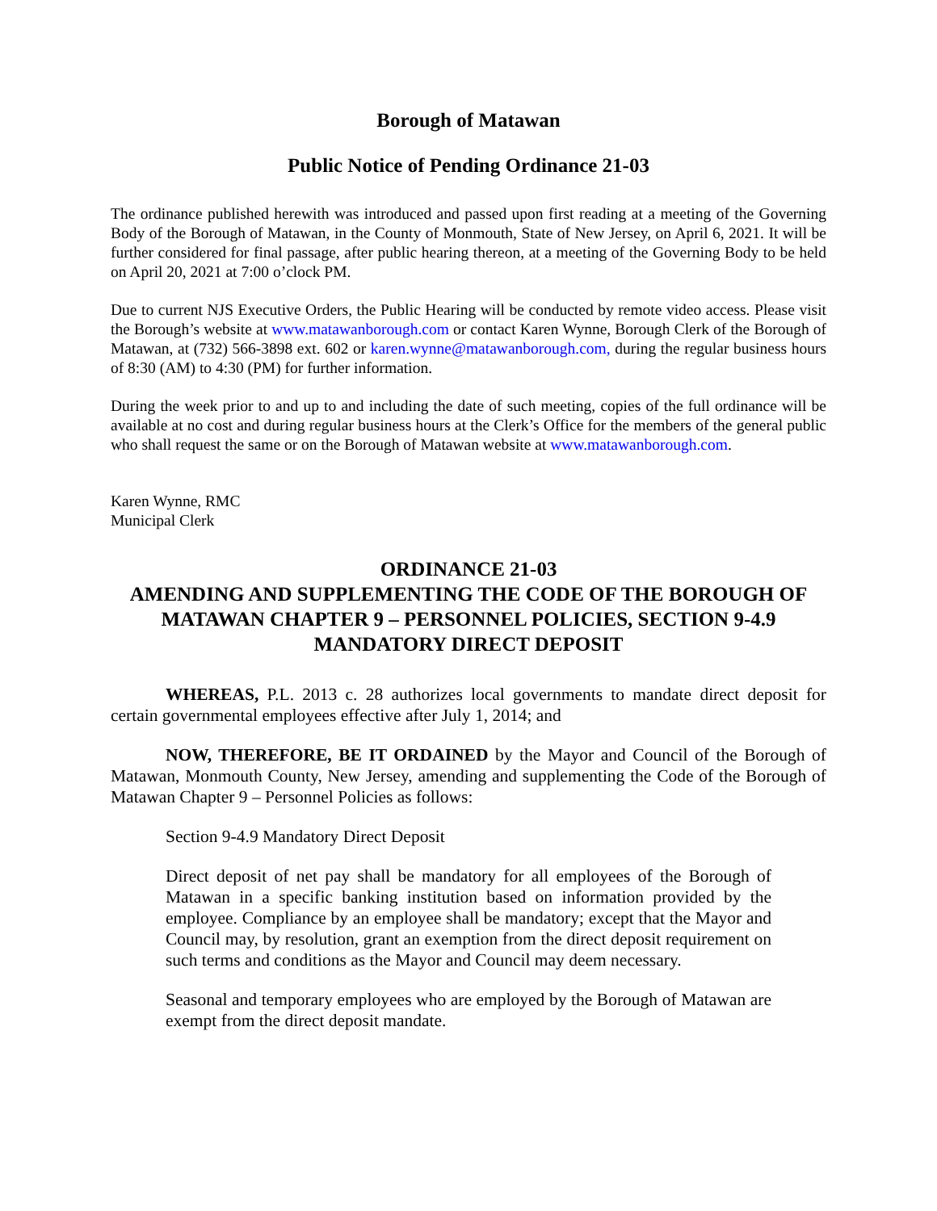Borough of Matawan
Public Notice of Pending Ordinance 21-03
The ordinance published herewith was introduced and passed upon first reading at a meeting of the Governing Body of the Borough of Matawan, in the County of Monmouth, State of New Jersey, on April 6, 2021. It will be further considered for final passage, after public hearing thereon, at a meeting of the Governing Body to be held on April 20, 2021 at 7:00 o’clock PM.
Due to current NJS Executive Orders, the Public Hearing will be conducted by remote video access. Please visit the Borough’s website at www.matawanborough.com or contact Karen Wynne, Borough Clerk of the Borough of Matawan, at (732) 566-3898 ext. 602 or karen.wynne@matawanborough.com, during the regular business hours of 8:30 (AM) to 4:30 (PM) for further information.
During the week prior to and up to and including the date of such meeting, copies of the full ordinance will be available at no cost and during regular business hours at the Clerk’s Office for the members of the general public who shall request the same or on the Borough of Matawan website at www.matawanborough.com.
Karen Wynne, RMC
Municipal Clerk
ORDINANCE 21-03
AMENDING AND SUPPLEMENTING THE CODE OF THE BOROUGH OF MATAWAN CHAPTER 9 – PERSONNEL POLICIES, SECTION 9-4.9 MANDATORY DIRECT DEPOSIT
WHEREAS, P.L. 2013 c. 28 authorizes local governments to mandate direct deposit for certain governmental employees effective after July 1, 2014; and
NOW, THEREFORE, BE IT ORDAINED by the Mayor and Council of the Borough of Matawan, Monmouth County, New Jersey, amending and supplementing the Code of the Borough of Matawan Chapter 9 – Personnel Policies as follows:
Section 9-4.9 Mandatory Direct Deposit
Direct deposit of net pay shall be mandatory for all employees of the Borough of Matawan in a specific banking institution based on information provided by the employee. Compliance by an employee shall be mandatory; except that the Mayor and Council may, by resolution, grant an exemption from the direct deposit requirement on such terms and conditions as the Mayor and Council may deem necessary.
Seasonal and temporary employees who are employed by the Borough of Matawan are exempt from the direct deposit mandate.